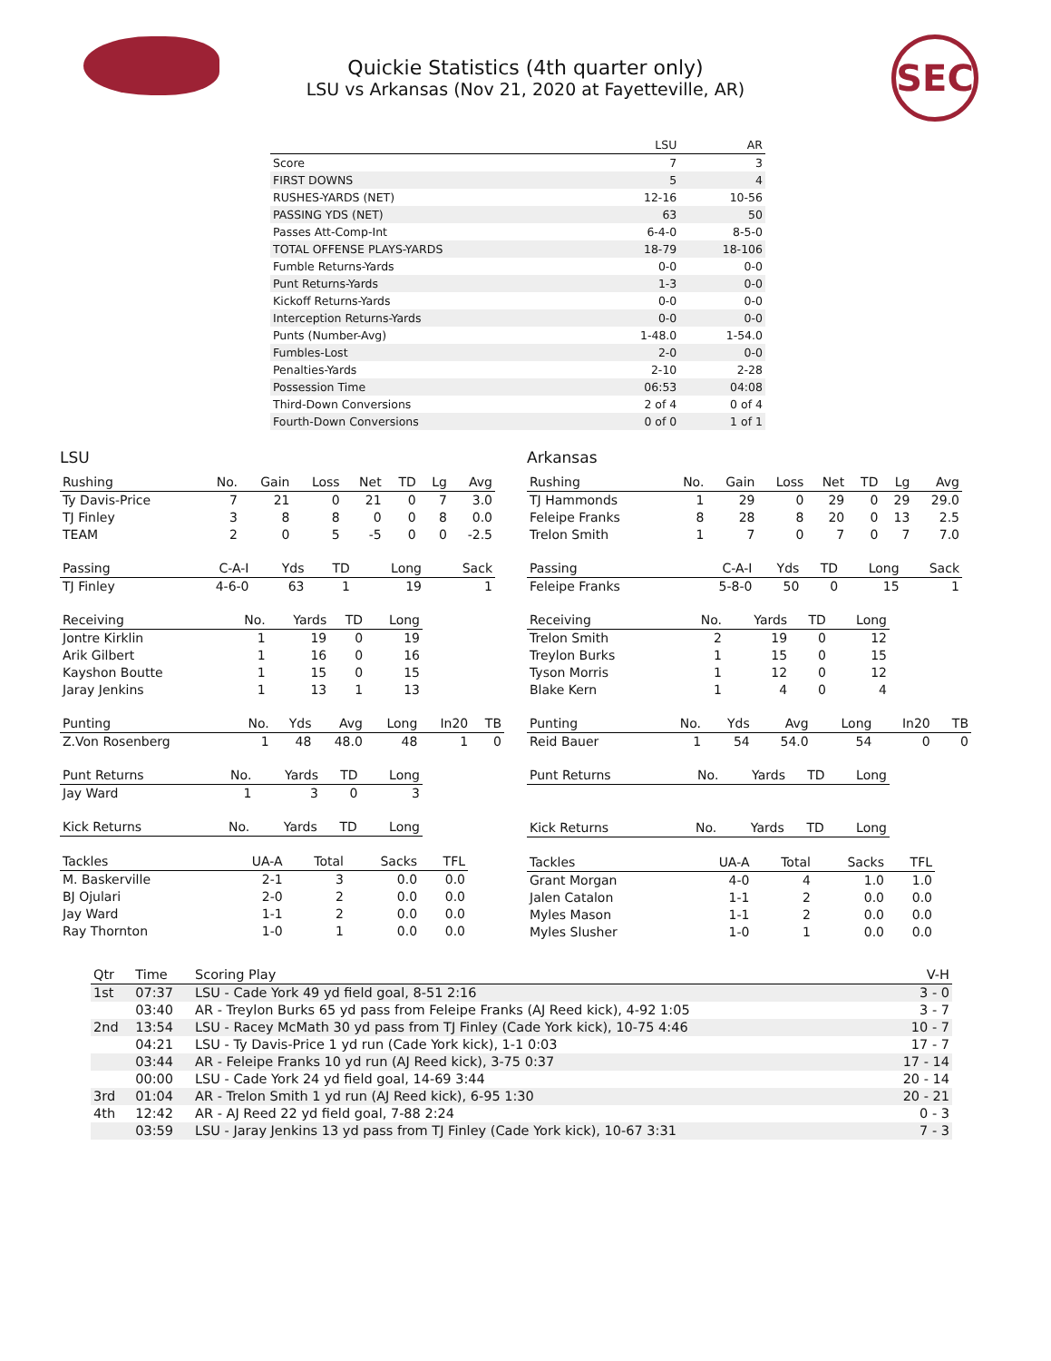SEC
Quickie Statistics (4th quarter only)
LSU vs Arkansas (Nov 21, 2020 at Fayetteville, AR)
| | LSU | AR |
| --- | --- | --- |
| Score | 7 | 3 |
| FIRST DOWNS | 5 | 4 |
| RUSHES-YARDS (NET) | 12-16 | 10-56 |
| PASSING YDS (NET) | 63 | 50 |
| Passes Att-Comp-Int | 6-4-0 | 8-5-0 |
| TOTAL OFFENSE PLAYS-YARDS | 18-79 | 18-106 |
| Fumble Returns-Yards | 0-0 | 0-0 |
| Punt Returns-Yards | 1-3 | 0-0 |
| Kickoff Returns-Yards | 0-0 | 0-0 |
| Interception Returns-Yards | 0-0 | 0-0 |
| Punts (Number-Avg) | 1-48.0 | 1-54.0 |
| Fumbles-Lost | 2-0 | 0-0 |
| Penalties-Yards | 2-10 | 2-28 |
| Possession Time | 06:53 | 04:08 |
| Third-Down Conversions | 2 of 4 | 0 of 4 |
| Fourth-Down Conversions | 0 of 0 | 1 of 1 |
LSU
| Rushing | No. | Gain | Loss | Net | TD | Lg | Avg |
| --- | --- | --- | --- | --- | --- | --- | --- |
| Ty Davis-Price | 7 | 21 | 0 | 21 | 0 | 7 | 3.0 |
| TJ Finley | 3 | 8 | 8 | 0 | 0 | 8 | 0.0 |
| TEAM | 2 | 0 | 5 | -5 | 0 | 0 | -2.5 |
| Passing | C-A-I | Yds | TD | Long | Sack |
| --- | --- | --- | --- | --- | --- |
| TJ Finley | 4-6-0 | 63 | 1 | 19 | 1 |
| Receiving | No. | Yards | TD | Long |
| --- | --- | --- | --- | --- |
| Jontre Kirklin | 1 | 19 | 0 | 19 |
| Arik Gilbert | 1 | 16 | 0 | 16 |
| Kayshon Boutte | 1 | 15 | 0 | 15 |
| Jaray Jenkins | 1 | 13 | 1 | 13 |
| Punting | No. | Yds | Avg | Long | In20 | TB |
| --- | --- | --- | --- | --- | --- | --- |
| Z.Von Rosenberg | 1 | 48 | 48.0 | 48 | 1 | 0 |
| Punt Returns | No. | Yards | TD | Long |
| --- | --- | --- | --- | --- |
| Jay Ward | 1 | 3 | 0 | 3 |
| Kick Returns | No. | Yards | TD | Long |
| --- | --- | --- | --- | --- |
| Tackles | UA-A | Total | Sacks | TFL |
| --- | --- | --- | --- | --- |
| M. Baskerville | 2-1 | 3 | 0.0 | 0.0 |
| BJ Ojulari | 2-0 | 2 | 0.0 | 0.0 |
| Jay Ward | 1-1 | 2 | 0.0 | 0.0 |
| Ray Thornton | 1-0 | 1 | 0.0 | 0.0 |
Arkansas
| Rushing | No. | Gain | Loss | Net | TD | Lg | Avg |
| --- | --- | --- | --- | --- | --- | --- | --- |
| TJ Hammonds | 1 | 29 | 0 | 29 | 0 | 29 | 29.0 |
| Feleipe Franks | 8 | 28 | 8 | 20 | 0 | 13 | 2.5 |
| Trelon Smith | 1 | 7 | 0 | 7 | 0 | 7 | 7.0 |
| Passing | C-A-I | Yds | TD | Long | Sack |
| --- | --- | --- | --- | --- | --- |
| Feleipe Franks | 5-8-0 | 50 | 0 | 15 | 1 |
| Receiving | No. | Yards | TD | Long |
| --- | --- | --- | --- | --- |
| Trelon Smith | 2 | 19 | 0 | 12 |
| Treylon Burks | 1 | 15 | 0 | 15 |
| Tyson Morris | 1 | 12 | 0 | 12 |
| Blake Kern | 1 | 4 | 0 | 4 |
| Punting | No. | Yds | Avg | Long | In20 | TB |
| --- | --- | --- | --- | --- | --- | --- |
| Reid Bauer | 1 | 54 | 54.0 | 54 | 0 | 0 |
| Punt Returns | No. | Yards | TD | Long |
| --- | --- | --- | --- | --- |
| Kick Returns | No. | Yards | TD | Long |
| --- | --- | --- | --- | --- |
| Tackles | UA-A | Total | Sacks | TFL |
| --- | --- | --- | --- | --- |
| Grant Morgan | 4-0 | 4 | 1.0 | 1.0 |
| Jalen Catalon | 1-1 | 2 | 0.0 | 0.0 |
| Myles Mason | 1-1 | 2 | 0.0 | 0.0 |
| Myles Slusher | 1-0 | 1 | 0.0 | 0.0 |
| Qtr | Time | Scoring Play | V-H |
| --- | --- | --- | --- |
| 1st | 07:37 | LSU - Cade York 49 yd field goal, 8-51 2:16 | 3 - 0 |
| | 03:40 | AR - Treylon Burks 65 yd pass from Feleipe Franks (AJ Reed kick), 4-92 1:05 | 3 - 7 |
| 2nd | 13:54 | LSU - Racey McMath 30 yd pass from TJ Finley (Cade York kick), 10-75 4:46 | 10 - 7 |
| | 04:21 | LSU - Ty Davis-Price 1 yd run (Cade York kick), 1-1 0:03 | 17 - 7 |
| | 03:44 | AR - Feleipe Franks 10 yd run (AJ Reed kick), 3-75 0:37 | 17 - 14 |
| | 00:00 | LSU - Cade York 24 yd field goal, 14-69 3:44 | 20 - 14 |
| 3rd | 01:04 | AR - Trelon Smith 1 yd run (AJ Reed kick), 6-95 1:30 | 20 - 21 |
| 4th | 12:42 | AR - AJ Reed 22 yd field goal, 7-88 2:24 | 0 - 3 |
| | 03:59 | LSU - Jaray Jenkins 13 yd pass from TJ Finley (Cade York kick), 10-67 3:31 | 7 - 3 |